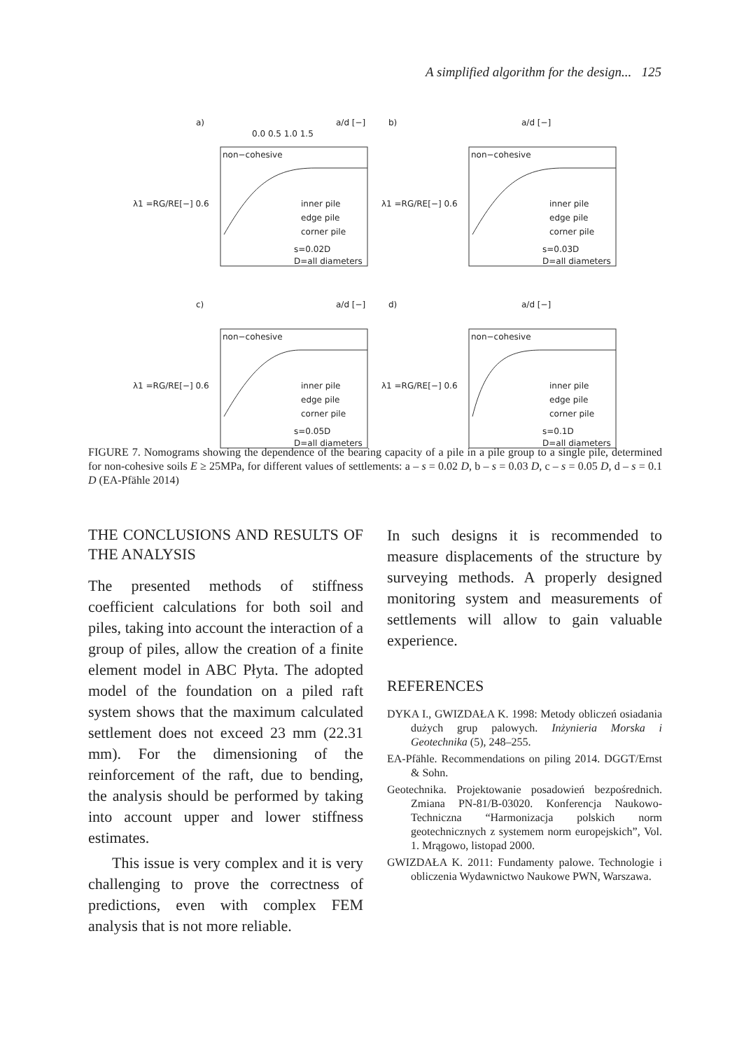A simplified algorithm for the design... 125
a)
a/d [−]
0.0 0.5 1.0 1.5
non−cohesive
λ1 =RG/RE[−] 0.6
inner pile
edge pile
corner pile
s=0.02D
D=all diameters
b)
a/d [−]
non−cohesive
λ1 =RG/RE[−] 0.6
inner pile
edge pile
corner pile
s=0.03D
D=all diameters
c)
a/d [−]
non−cohesive
λ1 =RG/RE[−] 0.6
inner pile
edge pile
corner pile
s=0.05D
D=all diameters
d)
a/d [−]
non−cohesive
λ1 =RG/RE[−] 0.6
inner pile
edge pile
corner pile
s=0.1D
D=all diameters
FIGURE 7. Nomograms showing the dependence of the bearing capacity of a pile in a pile group to a single pile, determined for non-cohesive soils E ≥ 25MPa, for different values of settlements: a – s = 0.02 D, b – s = 0.03 D, c – s = 0.05 D, d – s = 0.1 D (EA-Pfähle 2014)
THE CONCLUSIONS AND RESULTS OF THE ANALYSIS
The presented methods of stiffness coefficient calculations for both soil and piles, taking into account the interaction of a group of piles, allow the creation of a finite element model in ABC Płyta. The adopted model of the foundation on a piled raft system shows that the maximum calculated settlement does not exceed 23 mm (22.31 mm). For the dimensioning of the reinforcement of the raft, due to bending, the analysis should be performed by taking into account upper and lower stiffness estimates.
This issue is very complex and it is very challenging to prove the correctness of predictions, even with complex FEM analysis that is not more reliable.
In such designs it is recommended to measure displacements of the structure by surveying methods. A properly designed monitoring system and measurements of settlements will allow to gain valuable experience.
REFERENCES
DYKA I., GWIZDAŁA K. 1998: Metody obliczeń osiadania dużych grup palowych. Inżynieria Morska i Geotechnika (5), 248–255.
EA-Pfähle. Recommendations on piling 2014. DGGT/Ernst & Sohn.
Geotechnika. Projektowanie posadowień bezpośrednich. Zmiana PN-81/B-03020. Konferencja Naukowo-Techniczna “Harmonizacja polskich norm geotechnicznych z systemem norm europejskich”, Vol. 1. Mrągowo, listopad 2000.
GWIZDAŁA K. 2011: Fundamenty palowe. Technologie i obliczenia Wydawnictwo Naukowe PWN, Warszawa.